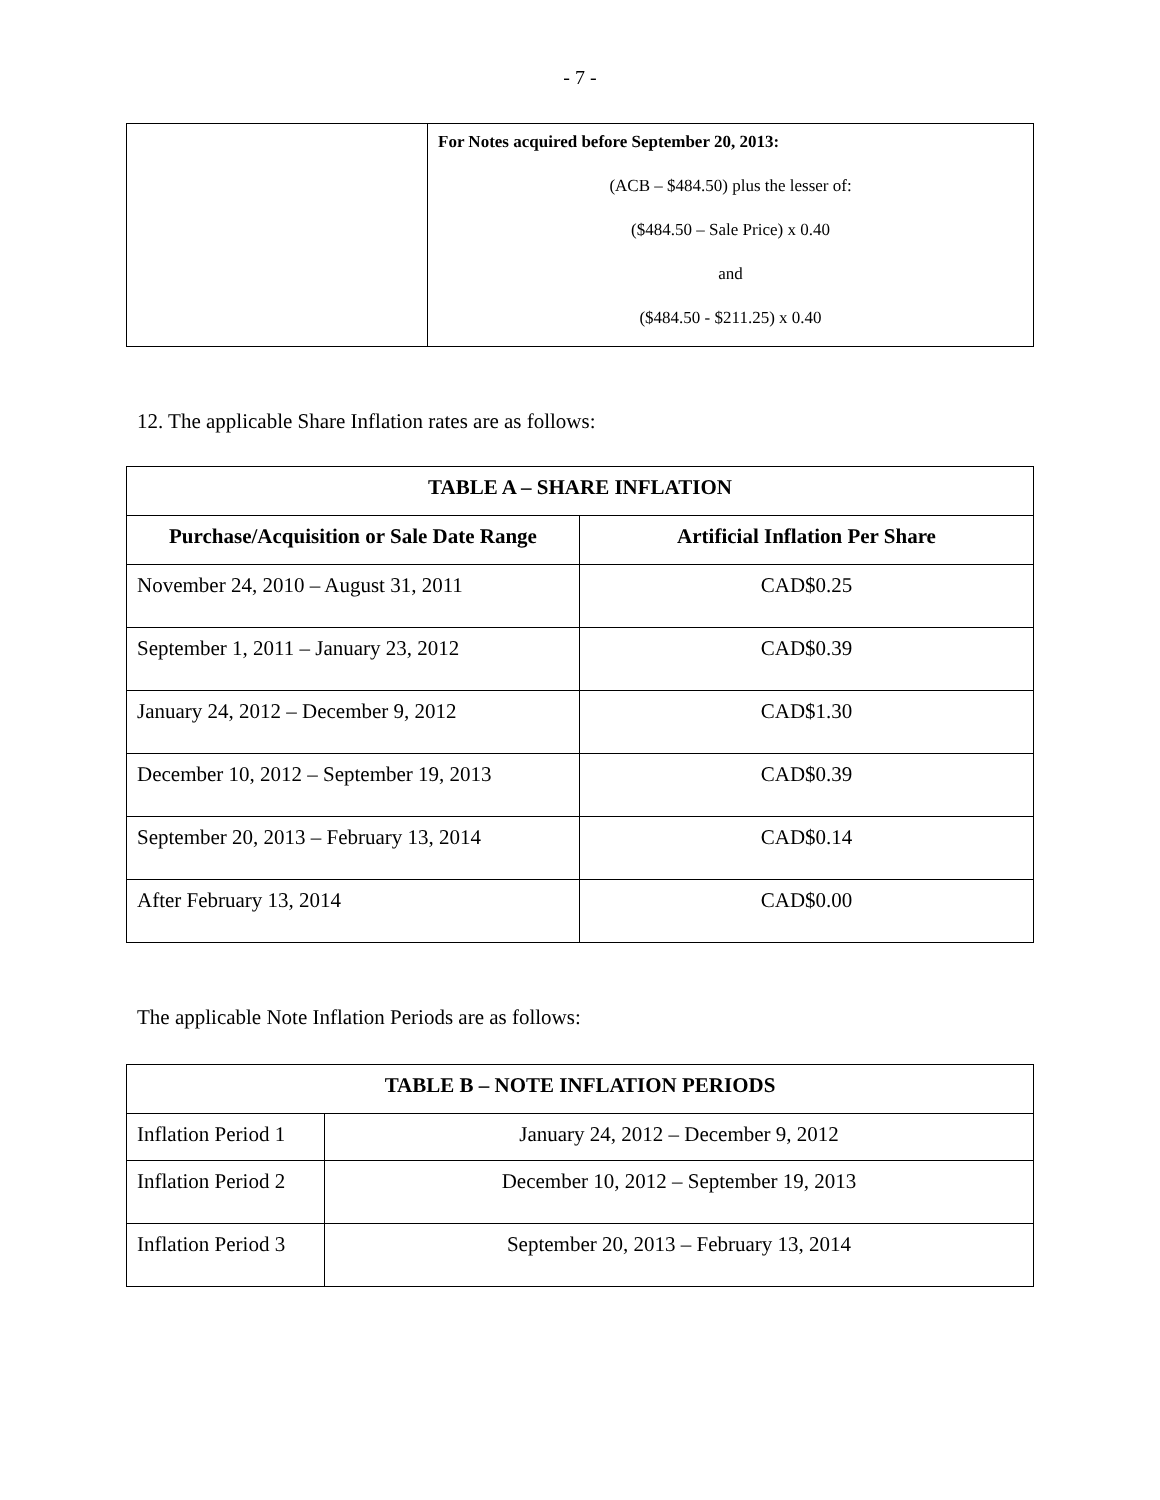- 7 -
| | For Notes acquired before September 20, 2013: (ACB – $484.50) plus the lesser of: ($484.50 – Sale Price) x 0.40 and ($484.50 - $211.25) x 0.40 |
12. The applicable Share Inflation rates are as follows:
| TABLE A – SHARE INFLATION | |
| --- | --- |
| Purchase/Acquisition or Sale Date Range | Artificial Inflation Per Share |
| November 24, 2010 – August 31, 2011 | CAD$0.25 |
| September 1, 2011 – January 23, 2012 | CAD$0.39 |
| January 24, 2012 – December 9, 2012 | CAD$1.30 |
| December 10, 2012 – September 19, 2013 | CAD$0.39 |
| September 20, 2013 – February 13, 2014 | CAD$0.14 |
| After February 13, 2014 | CAD$0.00 |
The applicable Note Inflation Periods are as follows:
| TABLE B – NOTE INFLATION PERIODS | |
| --- | --- |
| Inflation Period 1 | January 24, 2012 – December 9, 2012 |
| Inflation Period 2 | December 10, 2012 – September 19, 2013 |
| Inflation Period 3 | September 20, 2013 – February 13, 2014 |